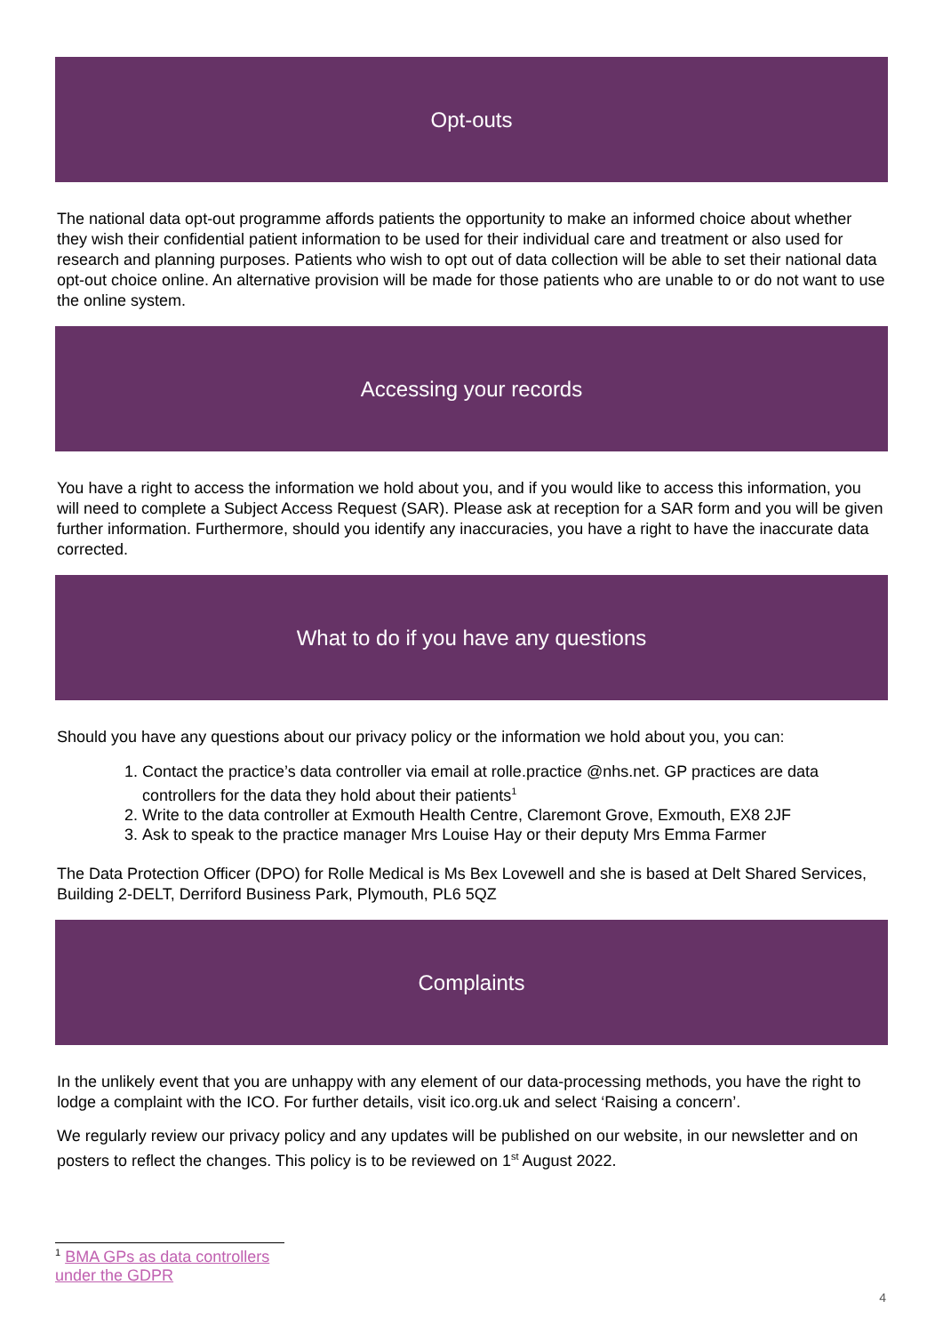Opt-outs
The national data opt-out programme affords patients the opportunity to make an informed choice about whether they wish their confidential patient information to be used for their individual care and treatment or also used for research and planning purposes. Patients who wish to opt out of data collection will be able to set their national data opt-out choice online. An alternative provision will be made for those patients who are unable to or do not want to use the online system.
Accessing your records
You have a right to access the information we hold about you, and if you would like to access this information, you will need to complete a Subject Access Request (SAR). Please ask at reception for a SAR form and you will be given further information. Furthermore, should you identify any inaccuracies, you have a right to have the inaccurate data corrected.
What to do if you have any questions
Should you have any questions about our privacy policy or the information we hold about you, you can:
1. Contact the practice’s data controller via email at rolle.practice @nhs.net. GP practices are data controllers for the data they hold about their patients<sup>1</sup>
2. Write to the data controller at Exmouth Health Centre, Claremont Grove, Exmouth, EX8 2JF
3. Ask to speak to the practice manager Mrs Louise Hay or their deputy Mrs Emma Farmer
The Data Protection Officer (DPO) for Rolle Medical is Ms Bex Lovewell and she is based at Delt Shared Services, Building 2-DELT, Derriford Business Park, Plymouth, PL6 5QZ
Complaints
In the unlikely event that you are unhappy with any element of our data-processing methods, you have the right to lodge a complaint with the ICO. For further details, visit ico.org.uk and select ‘Raising a concern’.
We regularly review our privacy policy and any updates will be published on our website, in our newsletter and on posters to reflect the changes. This policy is to be reviewed on 1<sup>st</sup> August 2022.
<sup>1</sup> BMA GPs as data controllers under the GDPR
4